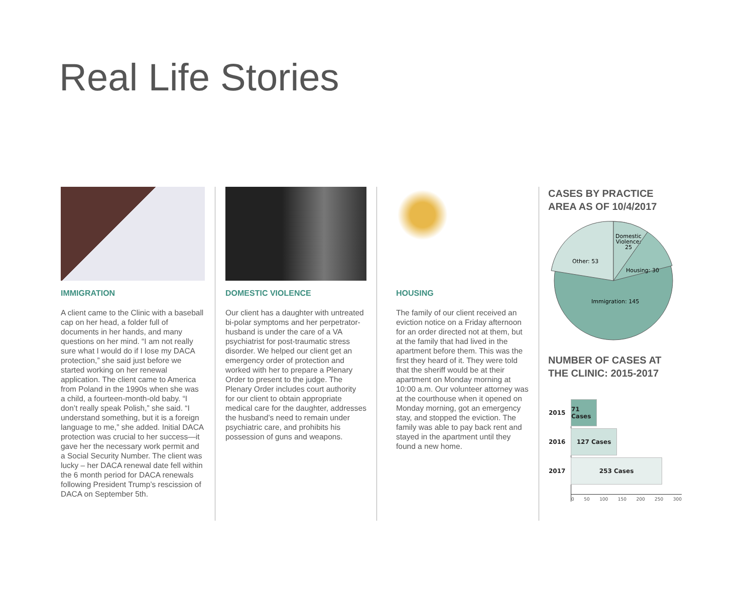Real Life Stories
IMMIGRATION
A client came to the Clinic with a baseball cap on her head, a folder full of documents in her hands, and many questions on her mind. “I am not really sure what I would do if I lose my DACA protection,” she said just before we started working on her renewal application. The client came to America from Poland in the 1990s when she was a child, a fourteen-month-old baby. “I don’t really speak Polish,” she said. “I understand something, but it is a foreign language to me,” she added. Initial DACA protection was crucial to her success—it gave her the necessary work permit and a Social Security Number. The client was lucky – her DACA renewal date fell within the 6 month period for DACA renewals following President Trump’s rescission of DACA on September 5th.
DOMESTIC VIOLENCE
Our client has a daughter with untreated bi-polar symptoms and her perpetrator-husband is under the care of a VA psychiatrist for post-traumatic stress disorder. We helped our client get an emergency order of protection and worked with her to prepare a Plenary Order to present to the judge. The Plenary Order includes court authority for our client to obtain appropriate medical care for the daughter, addresses the husband’s need to remain under psychiatric care, and prohibits his possession of guns and weapons.
HOUSING
The family of our client received an eviction notice on a Friday afternoon for an order directed not at them, but at the family that had lived in the apartment before them. This was the first they heard of it. They were told that the sheriff would be at their apartment on Monday morning at 10:00 a.m. Our volunteer attorney was at the courthouse when it opened on Monday morning, got an emergency stay, and stopped the eviction. The family was able to pay back rent and stayed in the apartment until they found a new home.
CASES BY PRACTICE AREA AS OF 10/4/2017
Domestic
Violence:
25
Other: 53
Housing: 30
Immigration: 145
NUMBER OF CASES AT THE CLINIC: 2015-2017
2015
71 Cases
2016
127 Cases
2017
253 Cases
0 50 100 150 200 250 300